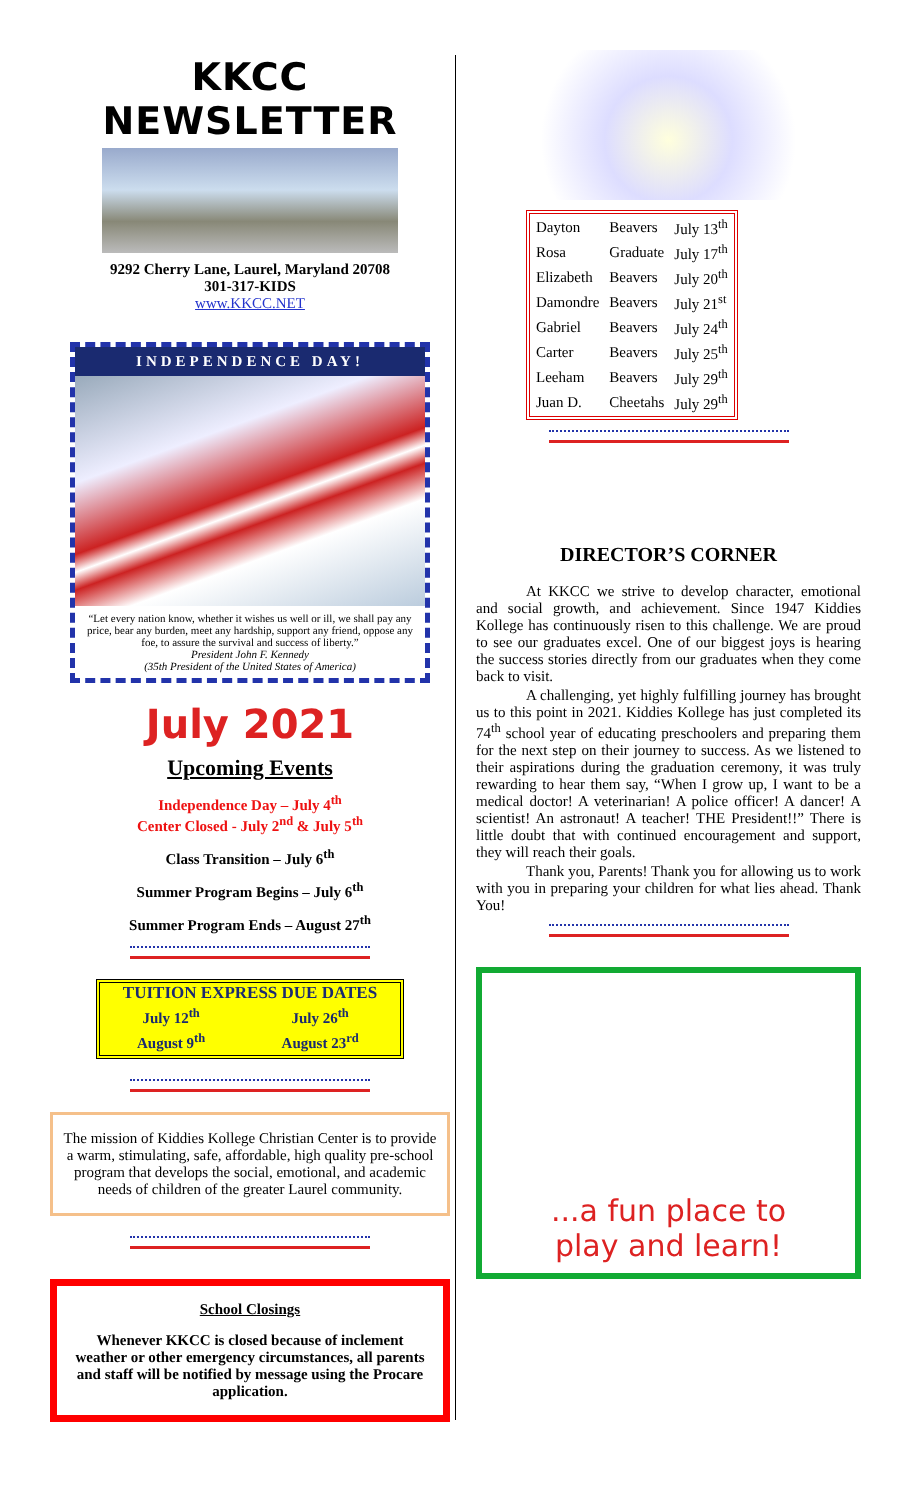KKCC NEWSLETTER
9292 Cherry Lane, Laurel, Maryland 20708
301-317-KIDS
www.KKCC.NET
INDEPENDENCE DAY!
“Let every nation know, whether it wishes us well or ill, we shall pay any price, bear any burden, meet any hardship, support any friend, oppose any foe, to assure the survival and success of liberty.”
President John F. Kennedy
(35th President of the United States of America)
July 2021
Upcoming Events
Independence Day – July 4<sup>th</sup>
Center Closed - July 2<sup>nd</sup> & July 5<sup>th</sup>
Class Transition – July 6<sup>th</sup>
Summer Program Begins – July 6<sup>th</sup>
Summer Program Ends – August 27<sup>th</sup>
TUITION EXPRESS DUE DATES
| July 12<sup>th</sup> | July 26<sup>th</sup> |
| August 9<sup>th</sup> | August 23<sup>rd</sup> |
The mission of Kiddies Kollege Christian Center is to provide a warm, stimulating, safe, affordable, high quality pre-school program that develops the social, emotional, and academic needs of children of the greater Laurel community.
School Closings
Whenever KKCC is closed because of inclement weather or other emergency circumstances, all parents and staff will be notified by message using the Procare application.
| Dayton | Beavers | July 13<sup>th</sup> |
| Rosa | Graduate | July 17<sup>th</sup> |
| Elizabeth | Beavers | July 20<sup>th</sup> |
| Damondre | Beavers | July 21<sup>st</sup> |
| Gabriel | Beavers | July 24<sup>th</sup> |
| Carter | Beavers | July 25<sup>th</sup> |
| Leeham | Beavers | July 29<sup>th</sup> |
| Juan D. | Cheetahs | July 29<sup>th</sup> |
DIRECTOR’S CORNER
At KKCC we strive to develop character, emotional and social growth, and achievement. Since 1947 Kiddies Kollege has continuously risen to this challenge. We are proud to see our graduates excel. One of our biggest joys is hearing the success stories directly from our graduates when they come back to visit.
A challenging, yet highly fulfilling journey has brought us to this point in 2021. Kiddies Kollege has just completed its 74<sup>th</sup> school year of educating preschoolers and preparing them for the next step on their journey to success. As we listened to their aspirations during the graduation ceremony, it was truly rewarding to hear them say, “When I grow up, I want to be a medical doctor! A veterinarian! A police officer! A dancer! A scientist! An astronaut! A teacher! THE President!!” There is little doubt that with continued encouragement and support, they will reach their goals.
Thank you, Parents! Thank you for allowing us to work with you in preparing your children for what lies ahead. Thank You!
...a fun place to
play and learn!